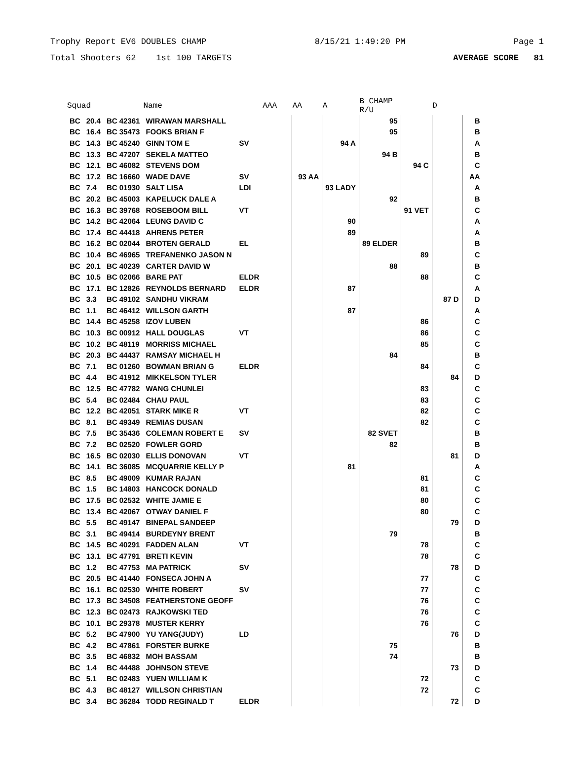Trophy Report EV6 DOUBLES CHAMP 8/15/21 1:49:20 PM Page 1
Total Shooters 62 1st 100 TARGETS AVERAGE SCORE 81
| Squad | | | Name | | AAA | AA | A | B CHAMP R/U | | D | |
| --- | --- | --- | --- | --- | --- | --- | --- | --- | --- | --- | --- |
| BC | 20.4 | BC 42361 | WIRAWAN MARSHALL | | | | | 95 | | | B |
| BC | 16.4 | BC 35473 | FOOKS BRIAN F | | | | | 95 | | | B |
| BC | 14.3 | BC 45240 | GINN TOM E | SV | | | 94 A | | | | A |
| BC | 13.3 | BC 47207 | SEKELA MATTEO | | | | | 94 B | | | B |
| BC | 12.1 | BC 46082 | STEVENS DOM | | | | | | 94 C | | C |
| BC | 17.2 | BC 16660 | WADE DAVE | SV | | 93 AA | | | | | AA |
| BC | 7.4 | BC 01930 | SALT LISA | LDI | | | 93 LADY | | | | A |
| BC | 20.2 | BC 45003 | KAPELUCK DALE A | | | | | 92 | | | B |
| BC | 16.3 | BC 39768 | ROSEBOOM BILL | VT | | | | | 91 VET | | C |
| BC | 14.2 | BC 42064 | LEUNG DAVID C | | | | 90 | | | | A |
| BC | 17.4 | BC 44418 | AHRENS PETER | | | | 89 | | | | A |
| BC | 16.2 | BC 02044 | BROTEN GERALD | EL | | | | 89 ELDER | | | B |
| BC | 10.4 | BC 46965 | TREFANENKO JASON N | | | | | | 89 | | C |
| BC | 20.1 | BC 40239 | CARTER DAVID W | | | | | 88 | | | B |
| BC | 10.5 | BC 02066 | BARE PAT | ELDR | | | | | 88 | | C |
| BC | 17.1 | BC 12826 | REYNOLDS BERNARD | ELDR | | | 87 | | | | A |
| BC | 3.3 | BC 49102 | SANDHU VIKRAM | | | | | | | 87 D | D |
| BC | 1.1 | BC 46412 | WILLSON GARTH | | | | 87 | | | | A |
| BC | 14.4 | BC 45258 | IZOV LUBEN | | | | | | 86 | | C |
| BC | 10.3 | BC 00912 | HALL DOUGLAS | VT | | | | | 86 | | C |
| BC | 10.2 | BC 48119 | MORRISS MICHAEL | | | | | | 85 | | C |
| BC | 20.3 | BC 44437 | RAMSAY MICHAEL H | | | | | 84 | | | B |
| BC | 7.1 | BC 01260 | BOWMAN BRIAN G | ELDR | | | | | 84 | | C |
| BC | 4.4 | BC 41912 | MIKKELSON TYLER | | | | | | | 84 | D |
| BC | 12.5 | BC 47782 | WANG CHUNLEI | | | | | | 83 | | C |
| BC | 5.4 | BC 02484 | CHAU PAUL | | | | | | 83 | | C |
| BC | 12.2 | BC 42051 | STARK MIKE R | VT | | | | | 82 | | C |
| BC | 8.1 | BC 49349 | REMIAS DUSAN | | | | | | 82 | | C |
| BC | 7.5 | BC 35436 | COLEMAN ROBERT E | SV | | | | 82 SVET | | | B |
| BC | 7.2 | BC 02520 | FOWLER GORD | | | | | 82 | | | B |
| BC | 16.5 | BC 02030 | ELLIS DONOVAN | VT | | | | | | 81 | D |
| BC | 14.1 | BC 36085 | MCQUARRIE KELLY P | | | | 81 | | | | A |
| BC | 8.5 | BC 49009 | KUMAR RAJAN | | | | | | 81 | | C |
| BC | 1.5 | BC 14803 | HANCOCK DONALD | | | | | | 81 | | C |
| BC | 17.5 | BC 02532 | WHITE JAMIE E | | | | | | 80 | | C |
| BC | 13.4 | BC 42067 | OTWAY DANIEL F | | | | | | 80 | | C |
| BC | 5.5 | BC 49147 | BINEPAL SANDEEP | | | | | | | 79 | D |
| BC | 3.1 | BC 49414 | BURDEYNY BRENT | | | | | 79 | | | B |
| BC | 14.5 | BC 40291 | FADDEN ALAN | VT | | | | | 78 | | C |
| BC | 13.1 | BC 47791 | BRETI KEVIN | | | | | | 78 | | C |
| BC | 1.2 | BC 47753 | MA PATRICK | SV | | | | | | 78 | D |
| BC | 20.5 | BC 41440 | FONSECA JOHN A | | | | | | 77 | | C |
| BC | 16.1 | BC 02530 | WHITE ROBERT | SV | | | | | 77 | | C |
| BC | 17.3 | BC 34508 | FEATHERSTONE GEOFF | | | | | | 76 | | C |
| BC | 12.3 | BC 02473 | RAJKOWSKI TED | | | | | | 76 | | C |
| BC | 10.1 | BC 29378 | MUSTER KERRY | | | | | | 76 | | C |
| BC | 5.2 | BC 47900 | YU YANG(JUDY) | LD | | | | | | 76 | D |
| BC | 4.2 | BC 47861 | FORSTER BURKE | | | | | 75 | | | B |
| BC | 3.5 | BC 46832 | MOH BASSAM | | | | | 74 | | | B |
| BC | 1.4 | BC 44488 | JOHNSON STEVE | | | | | | | 73 | D |
| BC | 5.1 | BC 02483 | YUEN WILLIAM K | | | | | | 72 | | C |
| BC | 4.3 | BC 48127 | WILLSON CHRISTIAN | | | | | | 72 | | C |
| BC | 3.4 | BC 36284 | TODD REGINALD T | ELDR | | | | | | 72 | D |